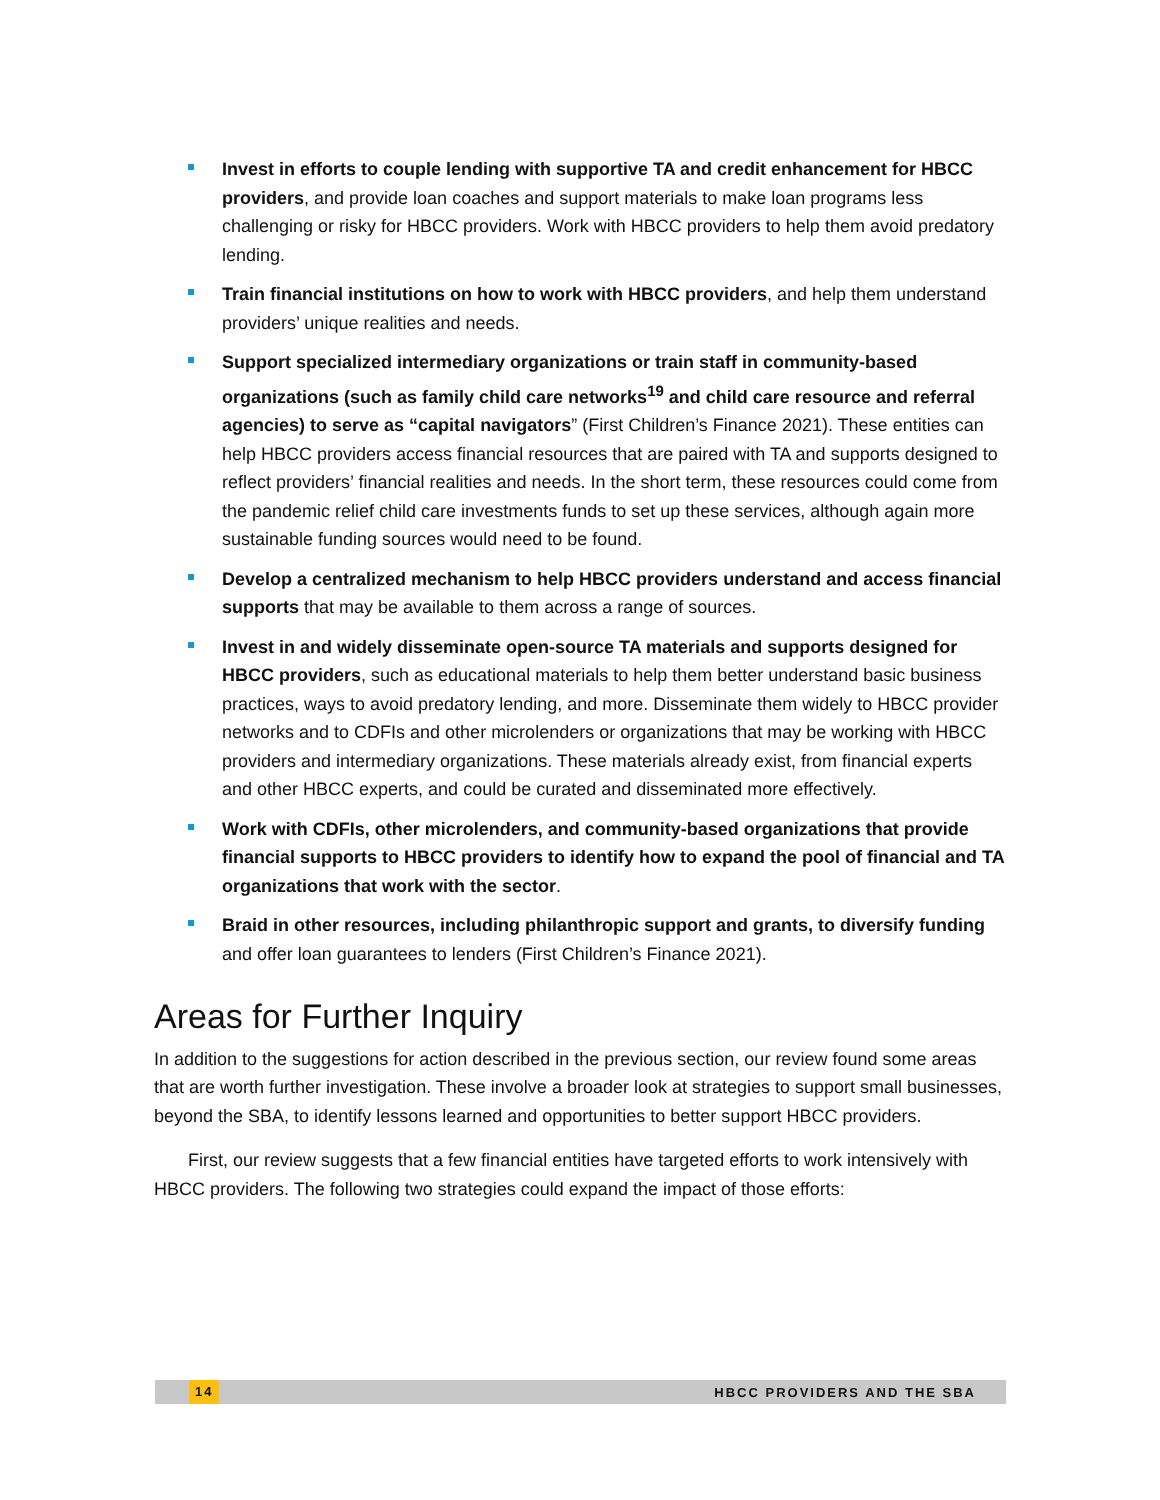Invest in efforts to couple lending with supportive TA and credit enhancement for HBCC providers, and provide loan coaches and support materials to make loan programs less challenging or risky for HBCC providers. Work with HBCC providers to help them avoid predatory lending.
Train financial institutions on how to work with HBCC providers, and help them understand providers’ unique realities and needs.
Support specialized intermediary organizations or train staff in community-based organizations (such as family child care networks<sup>19</sup> and child care resource and referral agencies) to serve as “capital navigators” (First Children’s Finance 2021). These entities can help HBCC providers access financial resources that are paired with TA and supports designed to reflect providers’ financial realities and needs. In the short term, these resources could come from the pandemic relief child care investments funds to set up these services, although again more sustainable funding sources would need to be found.
Develop a centralized mechanism to help HBCC providers understand and access financial supports that may be available to them across a range of sources.
Invest in and widely disseminate open-source TA materials and supports designed for HBCC providers, such as educational materials to help them better understand basic business practices, ways to avoid predatory lending, and more. Disseminate them widely to HBCC provider networks and to CDFIs and other microlenders or organizations that may be working with HBCC providers and intermediary organizations. These materials already exist, from financial experts and other HBCC experts, and could be curated and disseminated more effectively.
Work with CDFIs, other microlenders, and community-based organizations that provide financial supports to HBCC providers to identify how to expand the pool of financial and TA organizations that work with the sector.
Braid in other resources, including philanthropic support and grants, to diversify funding and offer loan guarantees to lenders (First Children’s Finance 2021).
Areas for Further Inquiry
In addition to the suggestions for action described in the previous section, our review found some areas that are worth further investigation. These involve a broader look at strategies to support small businesses, beyond the SBA, to identify lessons learned and opportunities to better support HBCC providers.
First, our review suggests that a few financial entities have targeted efforts to work intensively with HBCC providers. The following two strategies could expand the impact of those efforts:
14 HBCC PROVIDERS AND THE SBA